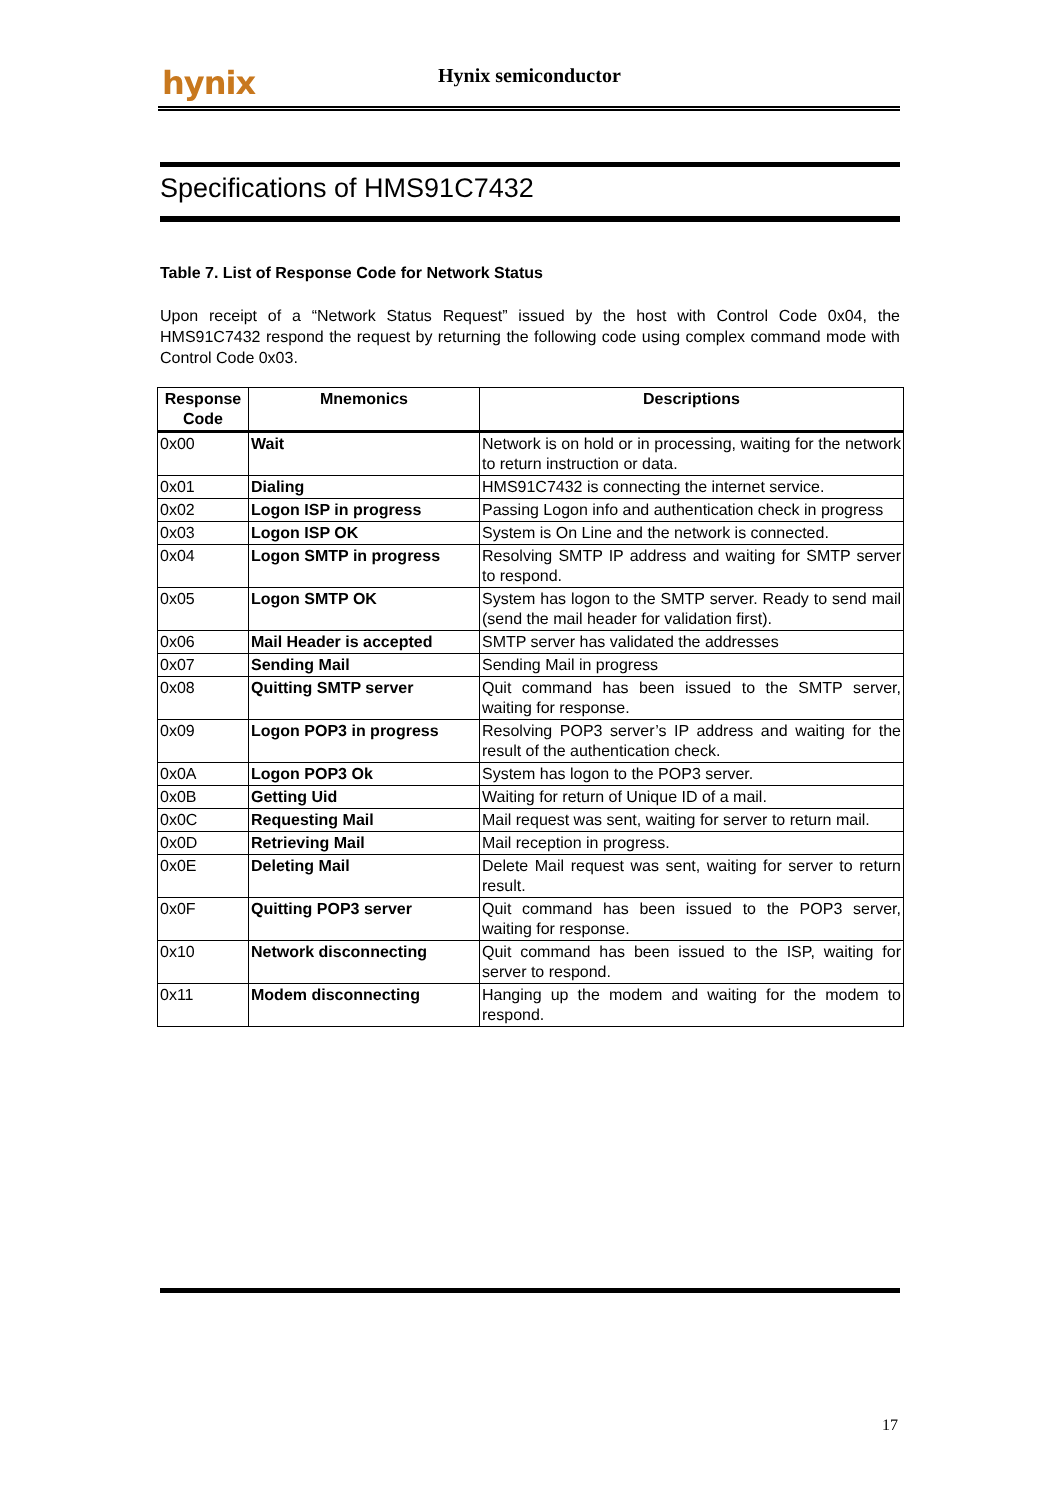hynix Hynix semiconductor
Specifications of HMS91C7432
Table 7. List of Response Code for Network Status
Upon receipt of a “Network Status Request” issued by the host with Control Code 0x04, the HMS91C7432 respond the request by returning the following code using complex command mode with Control Code 0x03.
| Response Code | Mnemonics | Descriptions |
| --- | --- | --- |
| 0x00 | Wait | Network is on hold or in processing, waiting for the network to return instruction or data. |
| 0x01 | Dialing | HMS91C7432 is connecting the internet service. |
| 0x02 | Logon ISP in progress | Passing Logon info and authentication check in progress |
| 0x03 | Logon ISP OK | System is On Line and the network is connected. |
| 0x04 | Logon SMTP in progress | Resolving SMTP IP address and waiting for SMTP server to respond. |
| 0x05 | Logon SMTP OK | System has logon to the SMTP server. Ready to send mail (send the mail header for validation first). |
| 0x06 | Mail Header is accepted | SMTP server has validated the addresses |
| 0x07 | Sending Mail | Sending Mail in progress |
| 0x08 | Quitting SMTP server | Quit command has been issued to the SMTP server, waiting for response. |
| 0x09 | Logon POP3 in progress | Resolving POP3 server’s IP address and waiting for the result of the authentication check. |
| 0x0A | Logon POP3 Ok | System has logon to the POP3 server. |
| 0x0B | Getting Uid | Waiting for return of Unique ID of a mail. |
| 0x0C | Requesting Mail | Mail request was sent, waiting for server to return mail. |
| 0x0D | Retrieving Mail | Mail reception in progress. |
| 0x0E | Deleting Mail | Delete Mail request was sent, waiting for server to return result. |
| 0x0F | Quitting POP3 server | Quit command has been issued to the POP3 server, waiting for response. |
| 0x10 | Network disconnecting | Quit command has been issued to the ISP, waiting for server to respond. |
| 0x11 | Modem disconnecting | Hanging up the modem and waiting for the modem to respond. |
17